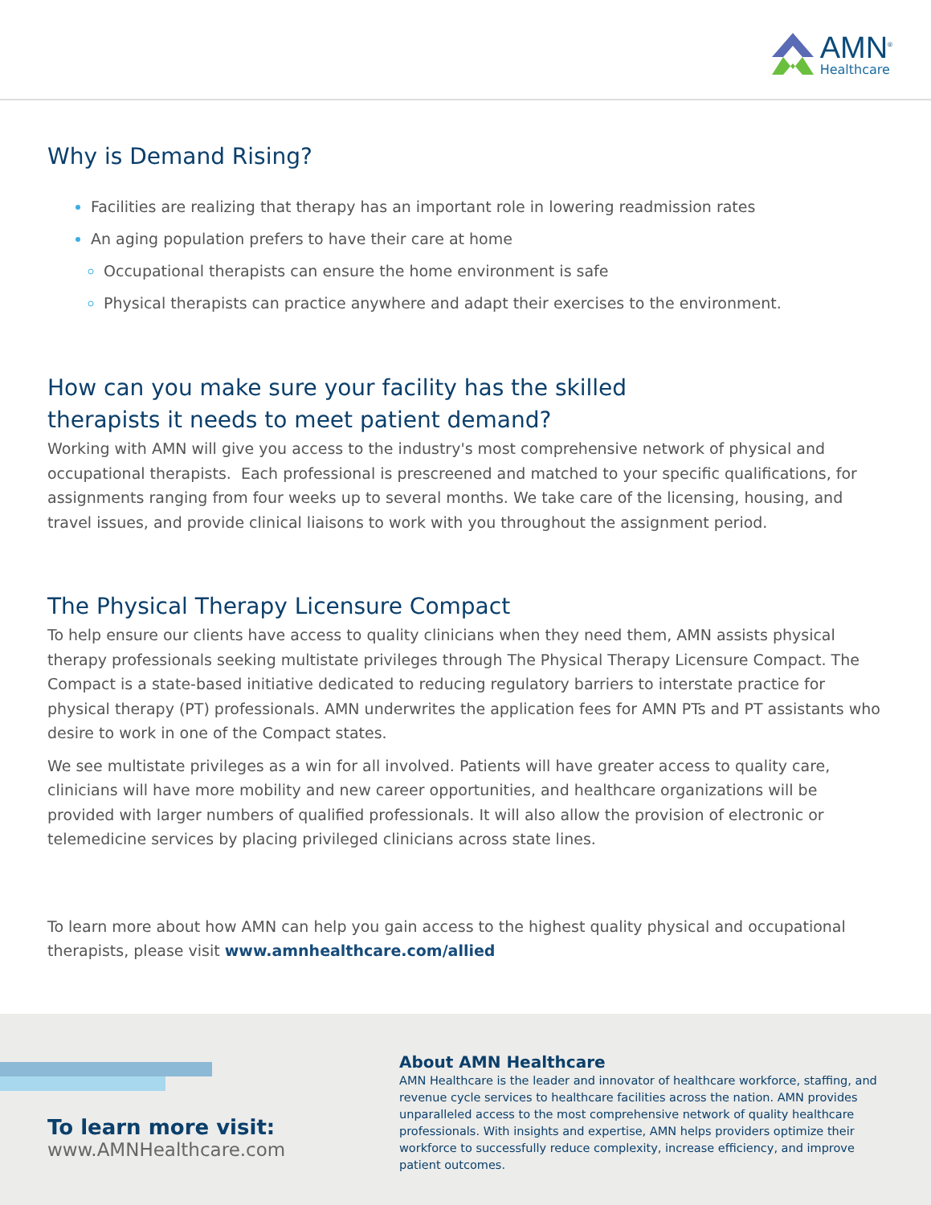AMN<sup>®</sup>
Healthcare
Why is Demand Rising?
Facilities are realizing that therapy has an important role in lowering readmission rates
An aging population prefers to have their care at home
Occupational therapists can ensure the home environment is safe
Physical therapists can practice anywhere and adapt their exercises to the environment.
How can you make sure your facility has the skilled
therapists it needs to meet patient demand?
Working with AMN will give you access to the industry's most comprehensive network of physical and occupational therapists. Each professional is prescreened and matched to your specific qualifications, for assignments ranging from four weeks up to several months. We take care of the licensing, housing, and travel issues, and provide clinical liaisons to work with you throughout the assignment period.
The Physical Therapy Licensure Compact
To help ensure our clients have access to quality clinicians when they need them, AMN assists physical therapy professionals seeking multistate privileges through The Physical Therapy Licensure Compact. The Compact is a state-based initiative dedicated to reducing regulatory barriers to interstate practice for physical therapy (PT) professionals. AMN underwrites the application fees for AMN PTs and PT assistants who desire to work in one of the Compact states.
We see multistate privileges as a win for all involved. Patients will have greater access to quality care, clinicians will have more mobility and new career opportunities, and healthcare organizations will be provided with larger numbers of qualified professionals. It will also allow the provision of electronic or telemedicine services by placing privileged clinicians across state lines.
To learn more about how AMN can help you gain access to the highest quality physical and occupational therapists, please visit www.amnhealthcare.com/allied
To learn more visit:
www.AMNHealthcare.com
About AMN Healthcare
AMN Healthcare is the leader and innovator of healthcare workforce, staffing, and revenue cycle services to healthcare facilities across the nation. AMN provides unparalleled access to the most comprehensive network of quality healthcare professionals. With insights and expertise, AMN helps providers optimize their workforce to successfully reduce complexity, increase efficiency, and improve patient outcomes.